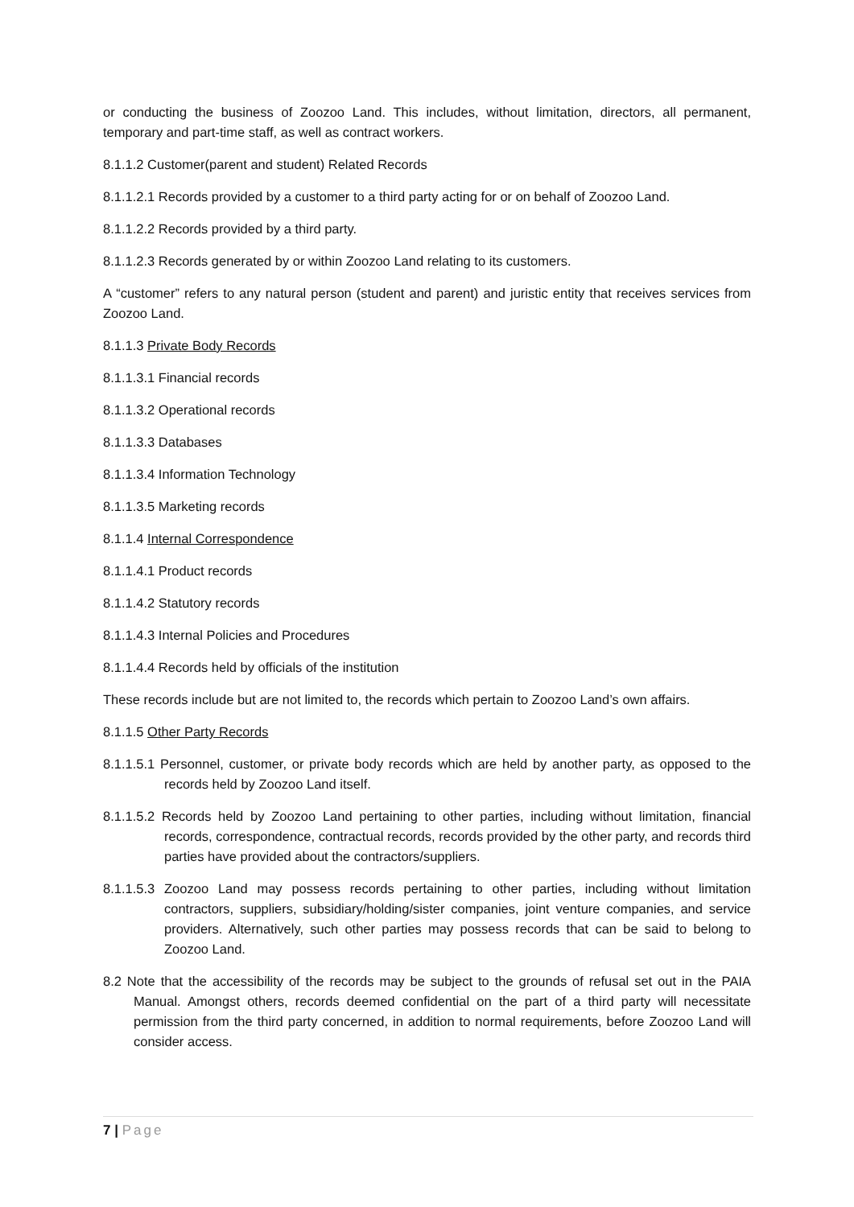or conducting the business of Zoozoo Land. This includes, without limitation, directors, all permanent, temporary and part-time staff, as well as contract workers.
8.1.1.2 Customer(parent and student) Related Records
8.1.1.2.1 Records provided by a customer to a third party acting for or on behalf of Zoozoo Land.
8.1.1.2.2 Records provided by a third party.
8.1.1.2.3 Records generated by or within Zoozoo Land relating to its customers.
A “customer” refers to any natural person (student and parent) and juristic entity that receives services from Zoozoo Land.
8.1.1.3 Private Body Records
8.1.1.3.1 Financial records
8.1.1.3.2 Operational records
8.1.1.3.3 Databases
8.1.1.3.4 Information Technology
8.1.1.3.5 Marketing records
8.1.1.4 Internal Correspondence
8.1.1.4.1 Product records
8.1.1.4.2 Statutory records
8.1.1.4.3 Internal Policies and Procedures
8.1.1.4.4 Records held by officials of the institution
These records include but are not limited to, the records which pertain to Zoozoo Land’s own affairs.
8.1.1.5 Other Party Records
8.1.1.5.1 Personnel, customer, or private body records which are held by another party, as opposed to the records held by Zoozoo Land itself.
8.1.1.5.2 Records held by Zoozoo Land pertaining to other parties, including without limitation, financial records, correspondence, contractual records, records provided by the other party, and records third parties have provided about the contractors/suppliers.
8.1.1.5.3 Zoozoo Land may possess records pertaining to other parties, including without limitation contractors, suppliers, subsidiary/holding/sister companies, joint venture companies, and service providers. Alternatively, such other parties may possess records that can be said to belong to Zoozoo Land.
8.2 Note that the accessibility of the records may be subject to the grounds of refusal set out in the PAIA Manual. Amongst others, records deemed confidential on the part of a third party will necessitate permission from the third party concerned, in addition to normal requirements, before Zoozoo Land will consider access.
7 | Page